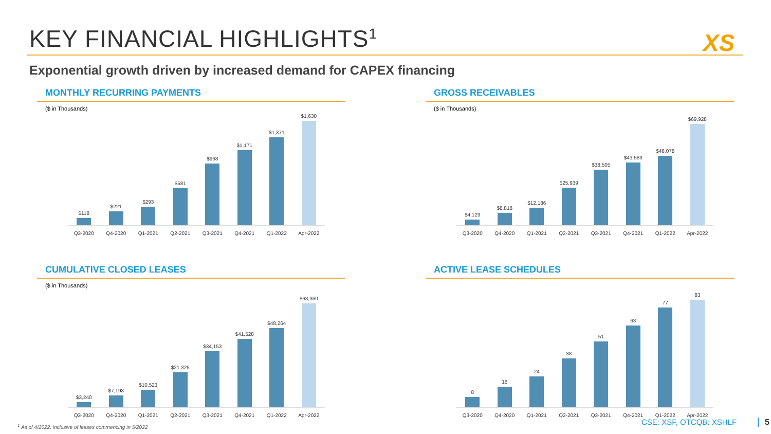KEY FINANCIAL HIGHLIGHTS<sup>1</sup> XS
Exponential growth driven by increased demand for CAPEX financing
MONTHLY RECURRING PAYMENTS
($ in Thousands)
$118
$221
$293
$581
$968
$1,171
$1,371
$1,630
Q3-2020 Q4-2020 Q1-2021 Q2-2021 Q3-2021 Q4-2021 Q1-2022 Apr-2022
GROSS RECEIVABLES
($ in Thousands)
$4,129
$8,818
$12,186
$25,939
$38,505
$43,589
$48,078
$69,928
Q3-2020 Q4-2020 Q1-2021 Q2-2021 Q3-2021 Q4-2021 Q1-2022 Apr-2022
CUMULATIVE CLOSED LEASES
($ in Thousands)
$3,240
$7,198
$10,523
$21,325
$34,153
$41,528
$48,264
$63,360
Q3-2020 Q4-2020 Q1-2021 Q2-2021 Q3-2021 Q4-2021 Q1-2022 Apr-2022
ACTIVE LEASE SCHEDULES
8
16
24
38
51
63
77
83
Q3-2020 Q4-2020 Q1-2021 Q2-2021 Q3-2021 Q4-2021 Q1-2022 Apr-2022
<sup>1</sup> As of 4/2022, inclusive of leases commencing in 5/2022
CSE: XSF, OTCQB: XSHLF 5